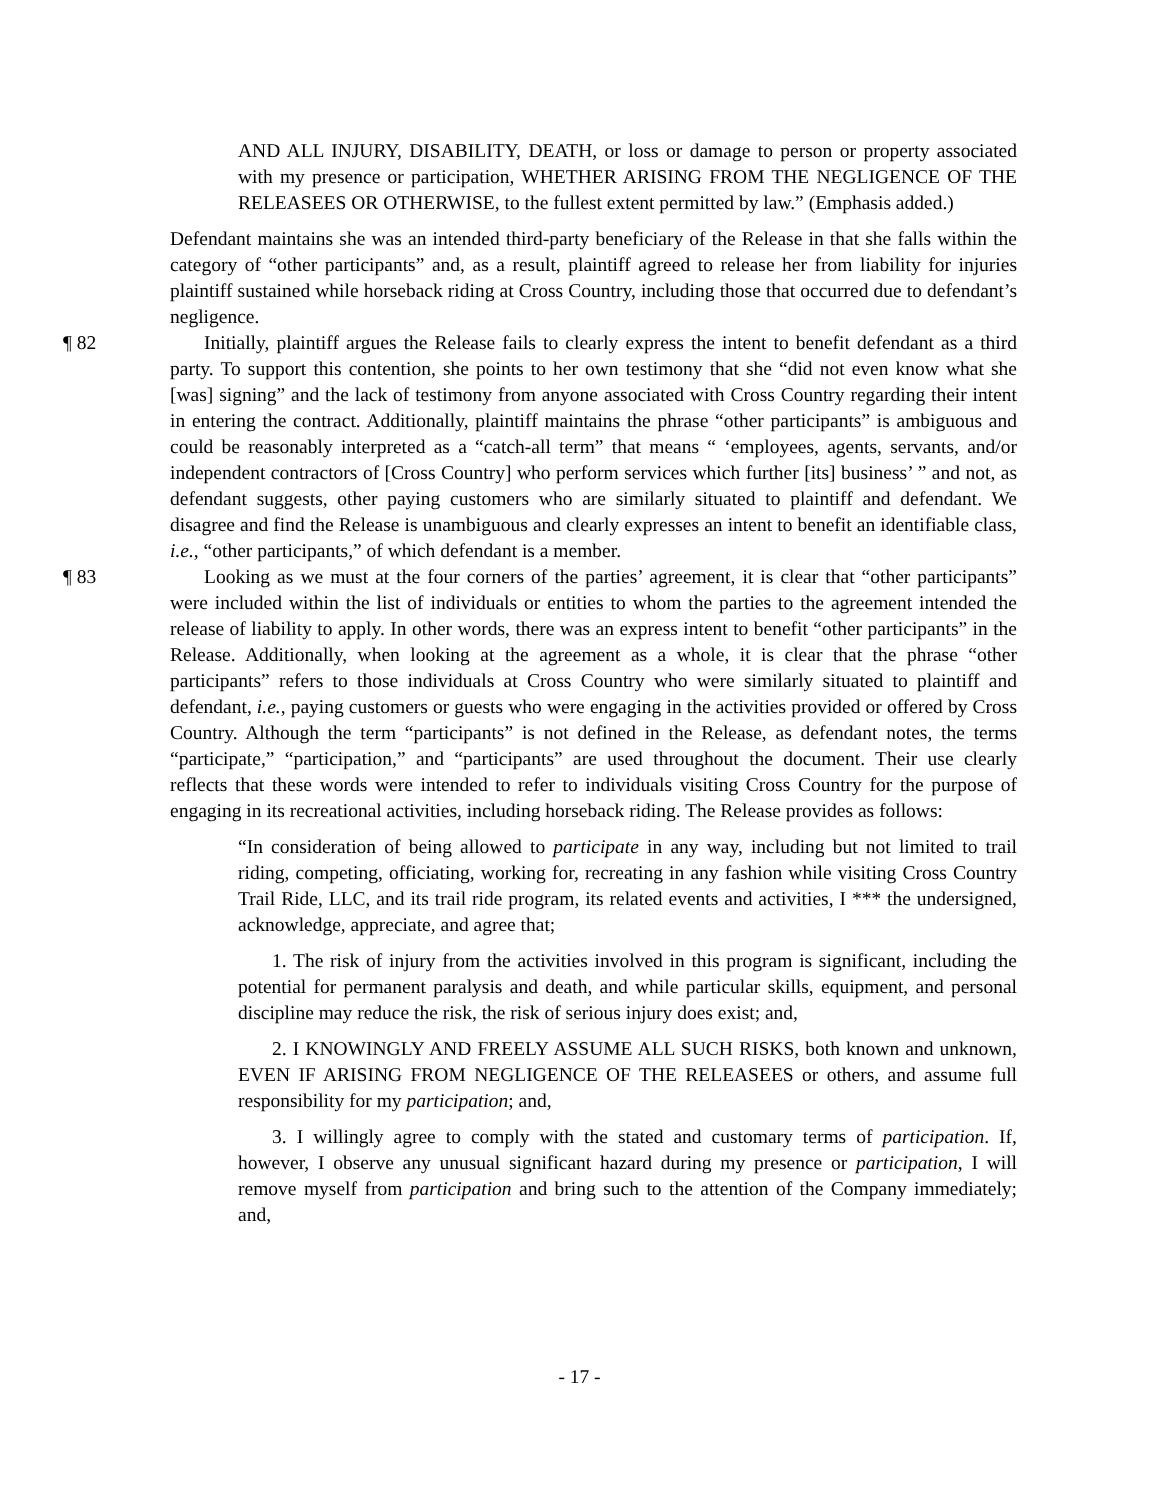AND ALL INJURY, DISABILITY, DEATH, or loss or damage to person or property associated with my presence or participation, WHETHER ARISING FROM THE NEGLIGENCE OF THE RELEASEES OR OTHERWISE, to the fullest extent permitted by law.” (Emphasis added.)
Defendant maintains she was an intended third-party beneficiary of the Release in that she falls within the category of “other participants” and, as a result, plaintiff agreed to release her from liability for injuries plaintiff sustained while horseback riding at Cross Country, including those that occurred due to defendant’s negligence.
¶ 82
Initially, plaintiff argues the Release fails to clearly express the intent to benefit defendant as a third party. To support this contention, she points to her own testimony that she “did not even know what she [was] signing” and the lack of testimony from anyone associated with Cross Country regarding their intent in entering the contract. Additionally, plaintiff maintains the phrase “other participants” is ambiguous and could be reasonably interpreted as a “catch-all term” that means “ ‘employees, agents, servants, and/or independent contractors of [Cross Country] who perform services which further [its] business’ ” and not, as defendant suggests, other paying customers who are similarly situated to plaintiff and defendant. We disagree and find the Release is unambiguous and clearly expresses an intent to benefit an identifiable class, i.e., “other participants,” of which defendant is a member.
¶ 83
Looking as we must at the four corners of the parties’ agreement, it is clear that “other participants” were included within the list of individuals or entities to whom the parties to the agreement intended the release of liability to apply. In other words, there was an express intent to benefit “other participants” in the Release. Additionally, when looking at the agreement as a whole, it is clear that the phrase “other participants” refers to those individuals at Cross Country who were similarly situated to plaintiff and defendant, i.e., paying customers or guests who were engaging in the activities provided or offered by Cross Country. Although the term “participants” is not defined in the Release, as defendant notes, the terms “participate,” “participation,” and “participants” are used throughout the document. Their use clearly reflects that these words were intended to refer to individuals visiting Cross Country for the purpose of engaging in its recreational activities, including horseback riding. The Release provides as follows:
“In consideration of being allowed to participate in any way, including but not limited to trail riding, competing, officiating, working for, recreating in any fashion while visiting Cross Country Trail Ride, LLC, and its trail ride program, its related events and activities, I *** the undersigned, acknowledge, appreciate, and agree that;
1. The risk of injury from the activities involved in this program is significant, including the potential for permanent paralysis and death, and while particular skills, equipment, and personal discipline may reduce the risk, the risk of serious injury does exist; and,
2. I KNOWINGLY AND FREELY ASSUME ALL SUCH RISKS, both known and unknown, EVEN IF ARISING FROM NEGLIGENCE OF THE RELEASEES or others, and assume full responsibility for my participation; and,
3. I willingly agree to comply with the stated and customary terms of participation. If, however, I observe any unusual significant hazard during my presence or participation, I will remove myself from participation and bring such to the attention of the Company immediately; and,
- 17 -